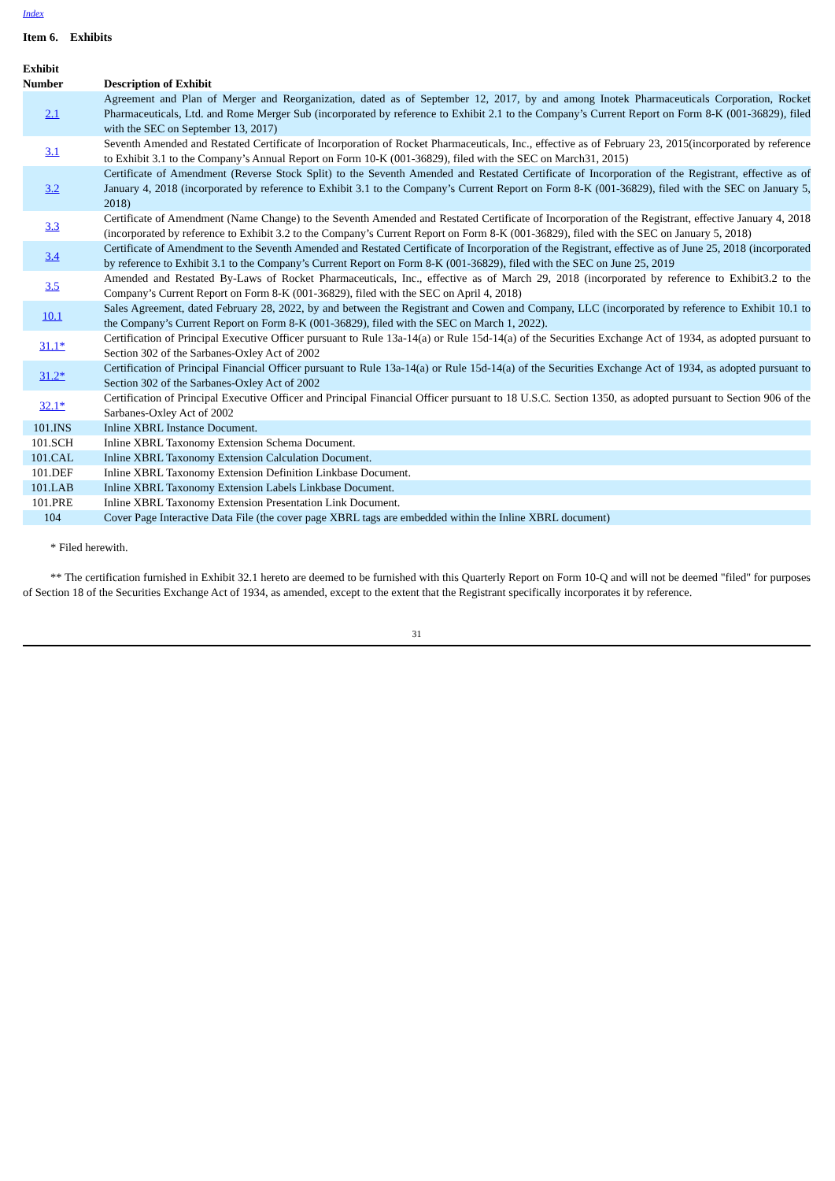Index
Item 6. Exhibits
| Exhibit Number | Description of Exhibit |
| --- | --- |
| 2.1 | Agreement and Plan of Merger and Reorganization, dated as of September 12, 2017, by and among Inotek Pharmaceuticals Corporation, Rocket Pharmaceuticals, Ltd. and Rome Merger Sub (incorporated by reference to Exhibit 2.1 to the Company’s Current Report on Form 8-K (001-36829), filed with the SEC on September 13, 2017) |
| 3.1 | Seventh Amended and Restated Certificate of Incorporation of Rocket Pharmaceuticals, Inc., effective as of February 23, 2015(incorporated by reference to Exhibit 3.1 to the Company’s Annual Report on Form 10-K (001-36829), filed with the SEC on March31, 2015) |
| 3.2 | Certificate of Amendment (Reverse Stock Split) to the Seventh Amended and Restated Certificate of Incorporation of the Registrant, effective as of January 4, 2018 (incorporated by reference to Exhibit 3.1 to the Company’s Current Report on Form 8-K (001-36829), filed with the SEC on January 5, 2018) |
| 3.3 | Certificate of Amendment (Name Change) to the Seventh Amended and Restated Certificate of Incorporation of the Registrant, effective January 4, 2018 (incorporated by reference to Exhibit 3.2 to the Company’s Current Report on Form 8-K (001-36829), filed with the SEC on January 5, 2018) |
| 3.4 | Certificate of Amendment to the Seventh Amended and Restated Certificate of Incorporation of the Registrant, effective as of June 25, 2018 (incorporated by reference to Exhibit 3.1 to the Company’s Current Report on Form 8-K (001-36829), filed with the SEC on June 25, 2019 |
| 3.5 | Amended and Restated By-Laws of Rocket Pharmaceuticals, Inc., effective as of March 29, 2018 (incorporated by reference to Exhibit3.2 to the Company’s Current Report on Form 8-K (001-36829), filed with the SEC on April 4, 2018) |
| 10.1 | Sales Agreement, dated February 28, 2022, by and between the Registrant and Cowen and Company, LLC (incorporated by reference to Exhibit 10.1 to the Company’s Current Report on Form 8-K (001-36829), filed with the SEC on March 1, 2022). |
| 31.1* | Certification of Principal Executive Officer pursuant to Rule 13a-14(a) or Rule 15d-14(a) of the Securities Exchange Act of 1934, as adopted pursuant to Section 302 of the Sarbanes-Oxley Act of 2002 |
| 31.2* | Certification of Principal Financial Officer pursuant to Rule 13a-14(a) or Rule 15d-14(a) of the Securities Exchange Act of 1934, as adopted pursuant to Section 302 of the Sarbanes-Oxley Act of 2002 |
| 32.1* | Certification of Principal Executive Officer and Principal Financial Officer pursuant to 18 U.S.C. Section 1350, as adopted pursuant to Section 906 of the Sarbanes-Oxley Act of 2002 |
| 101.INS | Inline XBRL Instance Document. |
| 101.SCH | Inline XBRL Taxonomy Extension Schema Document. |
| 101.CAL | Inline XBRL Taxonomy Extension Calculation Document. |
| 101.DEF | Inline XBRL Taxonomy Extension Definition Linkbase Document. |
| 101.LAB | Inline XBRL Taxonomy Extension Labels Linkbase Document. |
| 101.PRE | Inline XBRL Taxonomy Extension Presentation Link Document. |
| 104 | Cover Page Interactive Data File (the cover page XBRL tags are embedded within the Inline XBRL document) |
* Filed herewith.
** The certification furnished in Exhibit 32.1 hereto are deemed to be furnished with this Quarterly Report on Form 10-Q and will not be deemed "filed" for purposes of Section 18 of the Securities Exchange Act of 1934, as amended, except to the extent that the Registrant specifically incorporates it by reference.
31